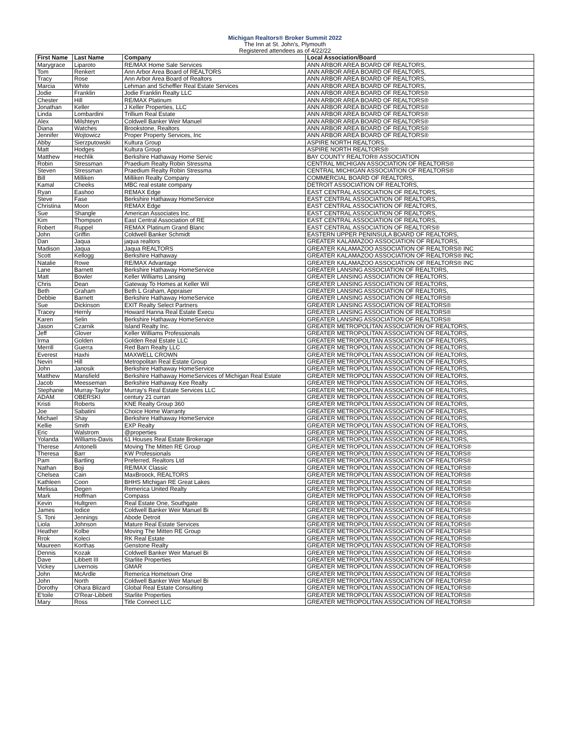Michigan Realtors® Broker Summit 2022
The Inn at St. John's, Plymouth
Registered attendees as of 4/22/22
| First Name | Last Name | Company | Local Association/Board |
| --- | --- | --- | --- |
| Marygrace | Liparoto | RE/MAX Home Sale Services | ANN ARBOR AREA BOARD OF REALTORS, |
| Tom | Renkert | Ann Arbor Area Board of REALTORS | ANN ARBOR AREA BOARD OF REALTORS, |
| Tracy | Rose | Ann Arbor Area Board of Realtors | ANN ARBOR AREA BOARD OF REALTORS, |
| Marcia | White | Lehman and Scheffler Real Estate Services | ANN ARBOR AREA BOARD OF REALTORS, |
| Jodie | Franklin | Jodie Franklin Realty LLC | ANN ARBOR AREA BOARD OF REALTORS® |
| Chester | Hill | RE/MAX Platinum | ANN ARBOR AREA BOARD OF REALTORS® |
| Jonathan | Keller | J Keller Properties, LLC | ANN ARBOR AREA BOARD OF REALTORS® |
| Linda | Lombardini | Trillium Real Estate | ANN ARBOR AREA BOARD OF REALTORS® |
| Alex | Milshteyn | Coldwell Banker Weir Manuel | ANN ARBOR AREA BOARD OF REALTORS® |
| Diana | Watches | Brookstone, Realtors | ANN ARBOR AREA BOARD OF REALTORS® |
| Jennifer | Wojtowicz | Proper Property Services, Inc | ANN ARBOR AREA BOARD OF REALTORS® |
| Abby | Sierzputowski | Kultura Group | ASPIRE NORTH REALTORS, |
| Matt | Hodges | Kultura Group | ASPIRE NORTH REALTORS® |
| Matthew | Hechlik | Berkshire Hathaway Home Servic | BAY COUNTY REALTOR® ASSOCIATION |
| Robin | Stressman | Praedium Realty Robin Stressma | CENTRAL MICHIGAN ASSOCIATION OF REALTORS® |
| Steven | Stressman | Praedium Realty Robin Stressma | CENTRAL MICHIGAN ASSOCIATION OF REALTORS® |
| Bill | Milliken | Milliken Realty Company | COMMERCIAL BOARD OF REALTORS, |
| Kamal | Cheeks | MBC real estate company | DETROIT ASSOCIATION OF REALTORS, |
| Ryan | Eashoo | REMAX Edge | EAST CENTRAL ASSOCIATION OF REALTORS, |
| Steve | Fase | Berkshire Hathaway HomeService | EAST CENTRAL ASSOCIATION OF REALTORS, |
| Christina | Moon | REMAX Edge | EAST CENTRAL ASSOCIATION OF REALTORS, |
| Sue | Shangle | American Associates Inc. | EAST CENTRAL ASSOCIATION OF REALTORS, |
| Kim | Thompson | East Central Association of RE | EAST CENTRAL ASSOCIATION OF REALTORS, |
| Robert | Ruppel | REMAX Platinum Grand Blanc | EAST CENTRAL ASSOCIATION OF REALTORS® |
| John | Griffin | Coldwell Banker Schmidt | EASTERN UPPER PENINSULA BOARD OF REALTORS, |
| Dan | Jaqua | jaqua realtors | GREATER KALAMAZOO ASSOCIATION OF REALTORS, |
| Madison | Jaqua | Jaqua REALTORS | GREATER KALAMAZOO ASSOCIATION OF REALTORS® INC |
| Scott | Kellogg | Berkshire Hathaway | GREATER KALAMAZOO ASSOCIATION OF REALTORS® INC |
| Natalie | Rowe | RE/MAX Advantage | GREATER KALAMAZOO ASSOCIATION OF REALTORS® INC |
| Lane | Barnett | Berkshire Hathaway HomeService | GREATER LANSING ASSOCIATION OF REALTORS, |
| Matt | Bowler | Keller Williams Lansing | GREATER LANSING ASSOCIATION OF REALTORS, |
| Chris | Dean | Gateway To Homes at Keller Wil | GREATER LANSING ASSOCIATION OF REALTORS, |
| Beth | Graham | Beth L Graham, Appraiser | GREATER LANSING ASSOCIATION OF REALTORS, |
| Debbie | Barnett | Berkshire Hathaway HomeService | GREATER LANSING ASSOCIATION OF REALTORS® |
| Sue | Dickinson | EXIT Realty Select Partners | GREATER LANSING ASSOCIATION OF REALTORS® |
| Tracey | Hernly | Howard Hanna Real Estate Execu | GREATER LANSING ASSOCIATION OF REALTORS® |
| Karen | Selin | Berkshire Hathaway HomeService | GREATER LANSING ASSOCIATION OF REALTORS® |
| Jason | Czarnik | Island Realty Inc. | GREATER METROPOLITAN ASSOCIATION OF REALTORS, |
| Jeff | Glover | Keller Williams Professionals | GREATER METROPOLITAN ASSOCIATION OF REALTORS, |
| Irma | Golden | Golden Real Estate LLC | GREATER METROPOLITAN ASSOCIATION OF REALTORS, |
| Merrill | Guerra | Red Barn Realty LLC | GREATER METROPOLITAN ASSOCIATION OF REALTORS, |
| Everest | Haxhi | MAXWELL CROWN | GREATER METROPOLITAN ASSOCIATION OF REALTORS, |
| Nevin | Hill | Metropolitan Real Estate Group | GREATER METROPOLITAN ASSOCIATION OF REALTORS, |
| John | Janosik | Berkshire Hathaway HomeService | GREATER METROPOLITAN ASSOCIATION OF REALTORS, |
| Matthew | Mansfield | Berkshire Hathaway HomeServices of Michigan Real Estate | GREATER METROPOLITAN ASSOCIATION OF REALTORS, |
| Jacob | Meesseman | Berkshire Hathaway Kee Realty | GREATER METROPOLITAN ASSOCIATION OF REALTORS, |
| Stephanie | Murray-Taylor | Murray's Real Estate Services LLC | GREATER METROPOLITAN ASSOCIATION OF REALTORS, |
| ADAM | OBERSKI | century 21 curran | GREATER METROPOLITAN ASSOCIATION OF REALTORS, |
| Kristi | Roberts | KNE Realty Group 360 | GREATER METROPOLITAN ASSOCIATION OF REALTORS, |
| Joe | Sabatini | Choice Home Warranty | GREATER METROPOLITAN ASSOCIATION OF REALTORS, |
| Michael | Shay | Berkshire Hathaway HomeService | GREATER METROPOLITAN ASSOCIATION OF REALTORS, |
| Kellie | Smith | EXP Realty | GREATER METROPOLITAN ASSOCIATION OF REALTORS, |
| Eric | Walstrom | @properties | GREATER METROPOLITAN ASSOCIATION OF REALTORS, |
| Yolanda | Williams-Davis | 61 Houses Real Estate Brokerage | GREATER METROPOLITAN ASSOCIATION OF REALTORS, |
| Therese | Antonelli | Moving The Mitten RE Group | GREATER METROPOLITAN ASSOCIATION OF REALTORS® |
| Theresa | Barr | KW Professionals | GREATER METROPOLITAN ASSOCIATION OF REALTORS® |
| Pam | Bartling | Preferred, Realtors Ltd | GREATER METROPOLITAN ASSOCIATION OF REALTORS® |
| Nathan | Boji | RE/MAX Classic | GREATER METROPOLITAN ASSOCIATION OF REALTORS® |
| Chelsea | Cain | MaxBroock, REALTORS | GREATER METROPOLITAN ASSOCIATION OF REALTORS® |
| Kathleen | Coon | BHHS MIchigan RE Great Lakes | GREATER METROPOLITAN ASSOCIATION OF REALTORS® |
| Melissa | Degen | Remerica United Realty | GREATER METROPOLITAN ASSOCIATION OF REALTORS® |
| Mark | Hoffman | Compass | GREATER METROPOLITAN ASSOCIATION OF REALTORS® |
| Kevin | Hultgren | Real Estate One, Southgate | GREATER METROPOLITAN ASSOCIATION OF REALTORS® |
| James | Iodice | Coldwell Banker Weir Manuel Bi | GREATER METROPOLITAN ASSOCIATION OF REALTORS® |
| S. Toni | Jennings | Abode Detroit | GREATER METROPOLITAN ASSOCIATION OF REALTORS® |
| Liola | Johnson | Mature Real Estate Services | GREATER METROPOLITAN ASSOCIATION OF REALTORS® |
| Heather | Kolbe | Moving The Mitten RE Group | GREATER METROPOLITAN ASSOCIATION OF REALTORS® |
| Rrok | Koleci | RK Real Estate | GREATER METROPOLITAN ASSOCIATION OF REALTORS® |
| Maureen | Korthas | Genstone Realty | GREATER METROPOLITAN ASSOCIATION OF REALTORS® |
| Dennis | Kozak | Coldwell Banker Weir Manuel Bi | GREATER METROPOLITAN ASSOCIATION OF REALTORS® |
| Dave | Libbett III | Starlite Properties | GREATER METROPOLITAN ASSOCIATION OF REALTORS® |
| Vickey | Livernois | GMAR | GREATER METROPOLITAN ASSOCIATION OF REALTORS® |
| John | McArdle | Remerica Hometown One | GREATER METROPOLITAN ASSOCIATION OF REALTORS® |
| John | North | Coldwell Banker Weir Manuel Bi | GREATER METROPOLITAN ASSOCIATION OF REALTORS® |
| Dorothy | Ohara Blizard | Global Real Estate Consulting | GREATER METROPOLITAN ASSOCIATION OF REALTORS® |
| E'toile | O'Rear-Libbett | Starlite Properties | GREATER METROPOLITAN ASSOCIATION OF REALTORS® |
| Mary | Ross | Title Connect LLC | GREATER METROPOLITAN ASSOCIATION OF REALTORS® |